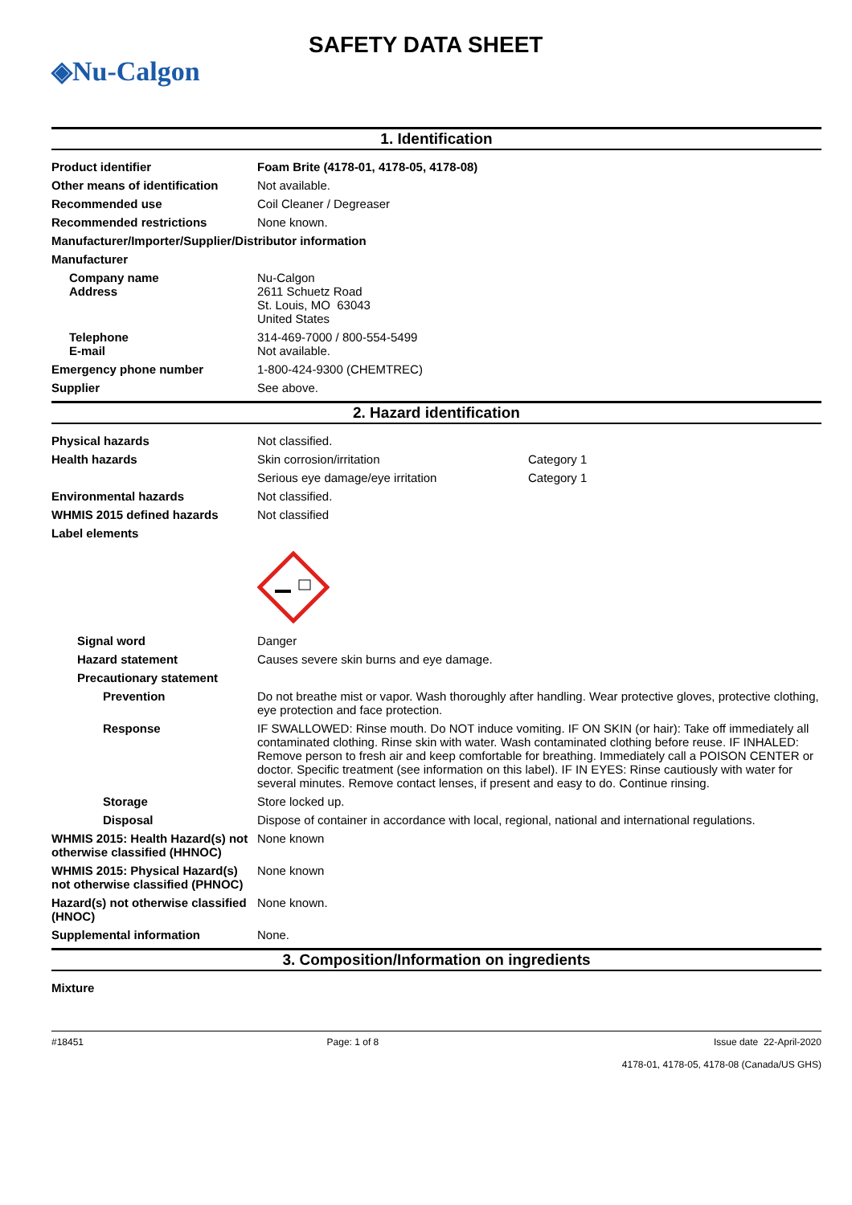◈Nu-Calgon
SAFETY DATA SHEET
1. Identification
Product identifier Foam Brite (4178-01, 4178-05, 4178-08)
Other means of identification
Not available.
Recommended use Coil Cleaner / Degreaser
Recommended restrictions None known.
Manufacturer/Importer/Supplier/Distributor information
Manufacturer
Company name
Address
Nu-Calgon
2611 Schuetz Road
St. Louis, MO 63043
United States
Telephone
E-mail
314-469-7000 / 800-554-5499
Not available.
Emergency phone number 1-800-424-9300 (CHEMTREC)
Supplier See above.
2. Hazard identification
Physical hazards Not classified.
Health hazards Skin corrosion/irritation Category 1
Serious eye damage/eye irritation Category 1
Environmental hazards Not classified.
WHMIS 2015 defined hazards Not classified
Label elements
Signal word Danger
Hazard statement Causes severe skin burns and eye damage.
Precautionary statement
Prevention Do not breathe mist or vapor. Wash thoroughly after handling. Wear protective gloves, protective clothing, eye protection and face protection.
Response IF SWALLOWED: Rinse mouth. Do NOT induce vomiting. IF ON SKIN (or hair): Take off immediately all contaminated clothing. Rinse skin with water. Wash contaminated clothing before reuse. IF INHALED: Remove person to fresh air and keep comfortable for breathing. Immediately call a POISON CENTER or doctor. Specific treatment (see information on this label). IF IN EYES: Rinse cautiously with water for several minutes. Remove contact lenses, if present and easy to do. Continue rinsing.
Storage Store locked up.
Disposal Dispose of container in accordance with local, regional, national and international regulations.
WHMIS 2015: Health Hazard(s) not otherwise classified (HHNOC)
None known
WHMIS 2015: Physical Hazard(s) not otherwise classified (PHNOC)
None known
Hazard(s) not otherwise classified (HNOC)
None known.
Supplemental information None.
3. Composition/Information on ingredients
Mixture
#18451 Page: 1 of 8 Issue date 22-April-2020
4178-01, 4178-05, 4178-08 (Canada/US GHS)